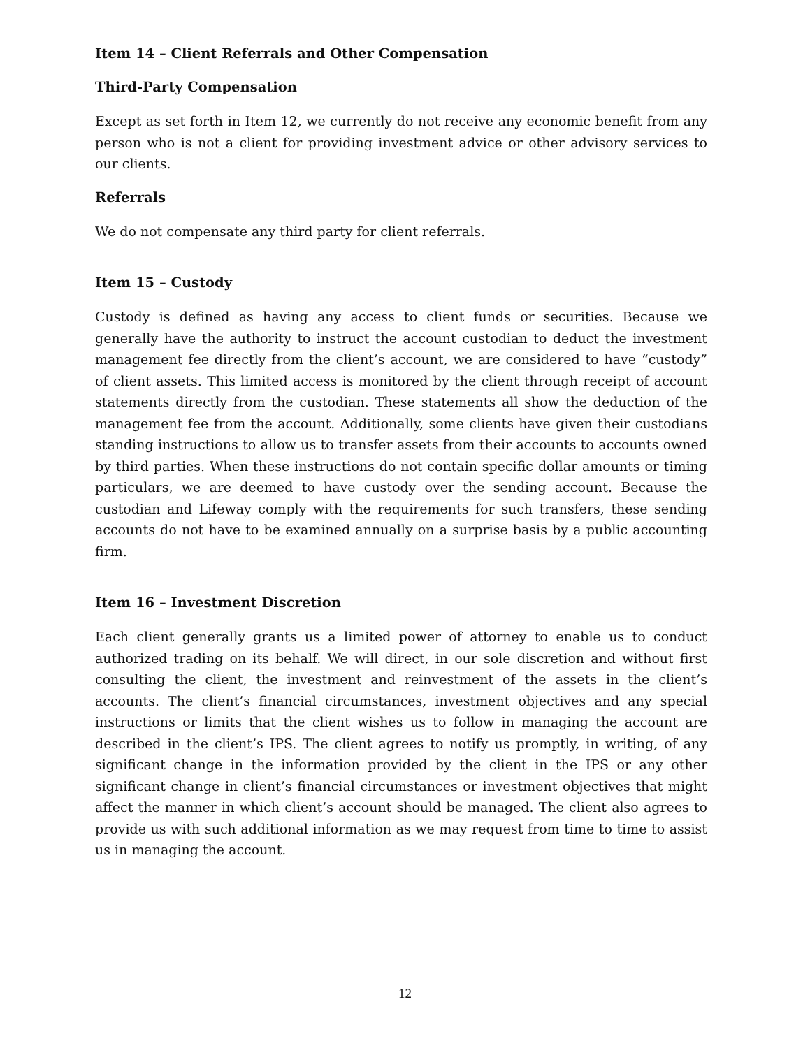Item 14 – Client Referrals and Other Compensation
Third-Party Compensation
Except as set forth in Item 12, we currently do not receive any economic benefit from any person who is not a client for providing investment advice or other advisory services to our clients.
Referrals
We do not compensate any third party for client referrals.
Item 15 – Custody
Custody is defined as having any access to client funds or securities. Because we generally have the authority to instruct the account custodian to deduct the investment management fee directly from the client’s account, we are considered to have “custody” of client assets. This limited access is monitored by the client through receipt of account statements directly from the custodian. These statements all show the deduction of the management fee from the account. Additionally, some clients have given their custodians standing instructions to allow us to transfer assets from their accounts to accounts owned by third parties. When these instructions do not contain specific dollar amounts or timing particulars, we are deemed to have custody over the sending account. Because the custodian and Lifeway comply with the requirements for such transfers, these sending accounts do not have to be examined annually on a surprise basis by a public accounting firm.
Item 16 – Investment Discretion
Each client generally grants us a limited power of attorney to enable us to conduct authorized trading on its behalf. We will direct, in our sole discretion and without first consulting the client, the investment and reinvestment of the assets in the client’s accounts. The client’s financial circumstances, investment objectives and any special instructions or limits that the client wishes us to follow in managing the account are described in the client’s IPS. The client agrees to notify us promptly, in writing, of any significant change in the information provided by the client in the IPS or any other significant change in client’s financial circumstances or investment objectives that might affect the manner in which client’s account should be managed. The client also agrees to provide us with such additional information as we may request from time to time to assist us in managing the account.
12